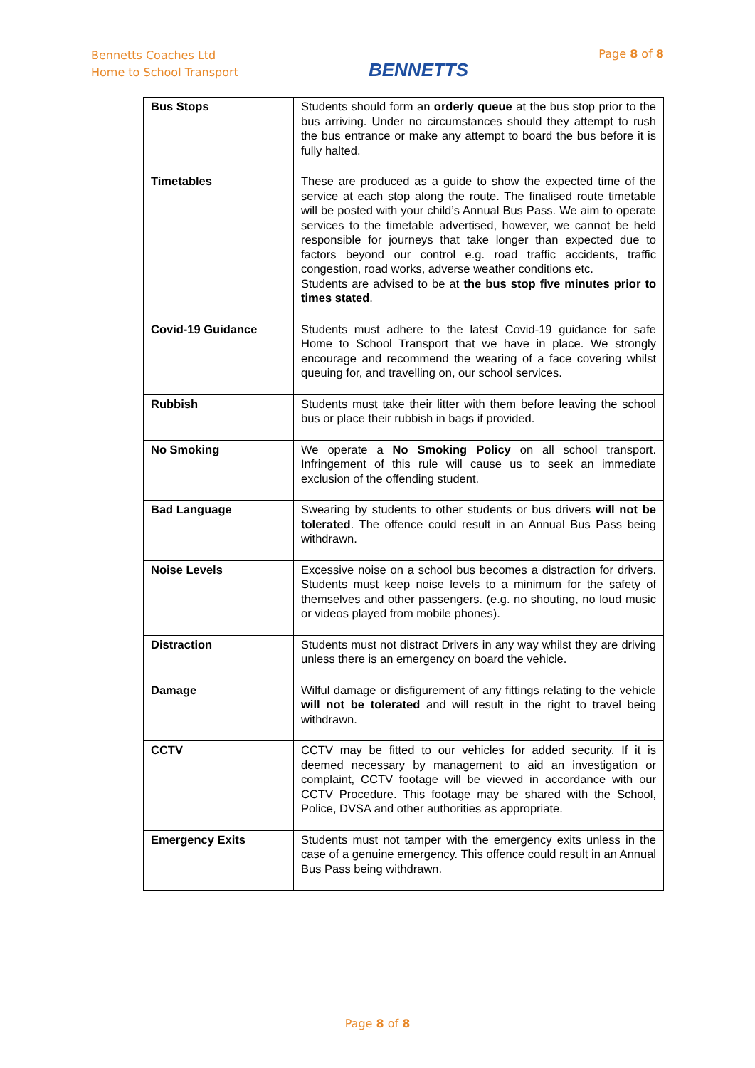Bennetts Coaches Ltd
Home to School Transport
BENNETTS
Page 8 of 8
| Bus Stops | Students should form an orderly queue at the bus stop prior to the bus arriving. Under no circumstances should they attempt to rush the bus entrance or make any attempt to board the bus before it is fully halted. |
| Timetables | These are produced as a guide to show the expected time of the service at each stop along the route. The finalised route timetable will be posted with your child’s Annual Bus Pass. We aim to operate services to the timetable advertised, however, we cannot be held responsible for journeys that take longer than expected due to factors beyond our control e.g. road traffic accidents, traffic congestion, road works, adverse weather conditions etc. Students are advised to be at the bus stop five minutes prior to times stated . |
| Covid-19 Guidance | Students must adhere to the latest Covid-19 guidance for safe Home to School Transport that we have in place. We strongly encourage and recommend the wearing of a face covering whilst queuing for, and travelling on, our school services. |
| Rubbish | Students must take their litter with them before leaving the school bus or place their rubbish in bags if provided. |
| No Smoking | We operate a No Smoking Policy on all school transport. Infringement of this rule will cause us to seek an immediate exclusion of the offending student. |
| Bad Language | Swearing by students to other students or bus drivers will not be tolerated . The offence could result in an Annual Bus Pass being withdrawn. |
| Noise Levels | Excessive noise on a school bus becomes a distraction for drivers. Students must keep noise levels to a minimum for the safety of themselves and other passengers. (e.g. no shouting, no loud music or videos played from mobile phones). |
| Distraction | Students must not distract Drivers in any way whilst they are driving unless there is an emergency on board the vehicle. |
| Damage | Wilful damage or disfigurement of any fittings relating to the vehicle will not be tolerated and will result in the right to travel being withdrawn. |
| CCTV | CCTV may be fitted to our vehicles for added security. If it is deemed necessary by management to aid an investigation or complaint, CCTV footage will be viewed in accordance with our CCTV Procedure. This footage may be shared with the School, Police, DVSA and other authorities as appropriate. |
| Emergency Exits | Students must not tamper with the emergency exits unless in the case of a genuine emergency. This offence could result in an Annual Bus Pass being withdrawn. |
Page 8 of 8